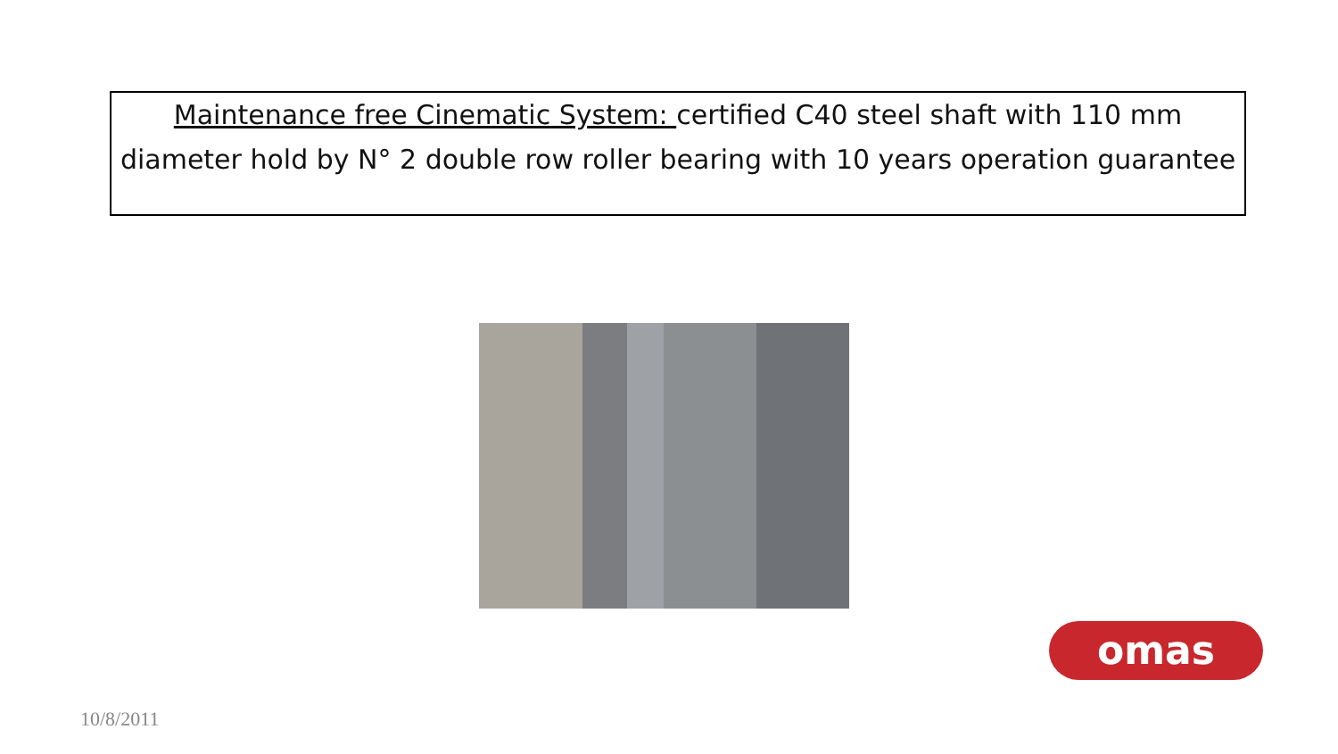Maintenance free Cinematic System: certified C40 steel shaft with 110 mm diameter hold by N° 2 double row roller bearing with 10 years operation guarantee
omas
10/8/2011